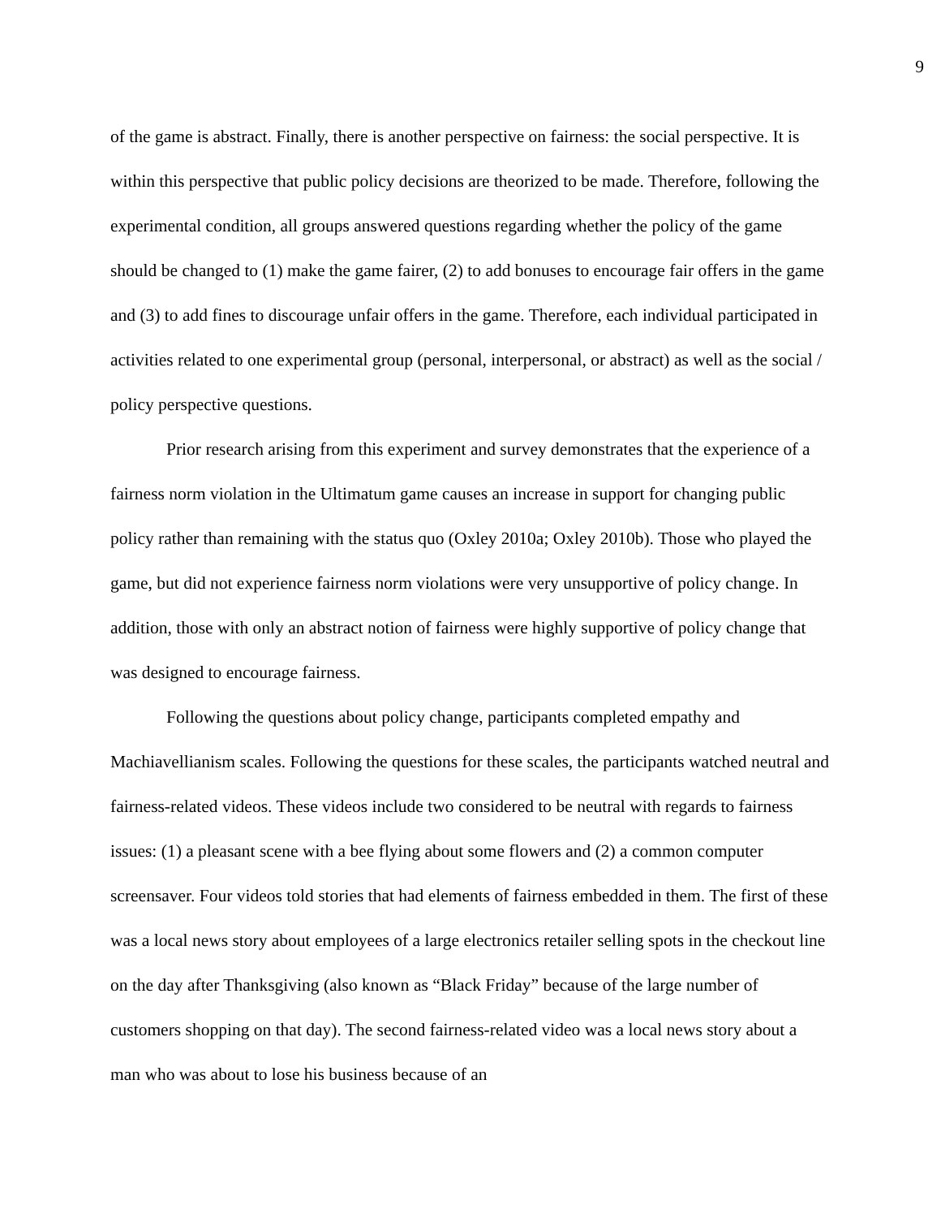9
of the game is abstract. Finally, there is another perspective on fairness: the social perspective. It is within this perspective that public policy decisions are theorized to be made. Therefore, following the experimental condition, all groups answered questions regarding whether the policy of the game should be changed to (1) make the game fairer, (2) to add bonuses to encourage fair offers in the game and (3) to add fines to discourage unfair offers in the game. Therefore, each individual participated in activities related to one experimental group (personal, interpersonal, or abstract) as well as the social / policy perspective questions.
Prior research arising from this experiment and survey demonstrates that the experience of a fairness norm violation in the Ultimatum game causes an increase in support for changing public policy rather than remaining with the status quo (Oxley 2010a; Oxley 2010b). Those who played the game, but did not experience fairness norm violations were very unsupportive of policy change. In addition, those with only an abstract notion of fairness were highly supportive of policy change that was designed to encourage fairness.
Following the questions about policy change, participants completed empathy and Machiavellianism scales. Following the questions for these scales, the participants watched neutral and fairness-related videos. These videos include two considered to be neutral with regards to fairness issues: (1) a pleasant scene with a bee flying about some flowers and (2) a common computer screensaver. Four videos told stories that had elements of fairness embedded in them. The first of these was a local news story about employees of a large electronics retailer selling spots in the checkout line on the day after Thanksgiving (also known as “Black Friday” because of the large number of customers shopping on that day). The second fairness-related video was a local news story about a man who was about to lose his business because of an